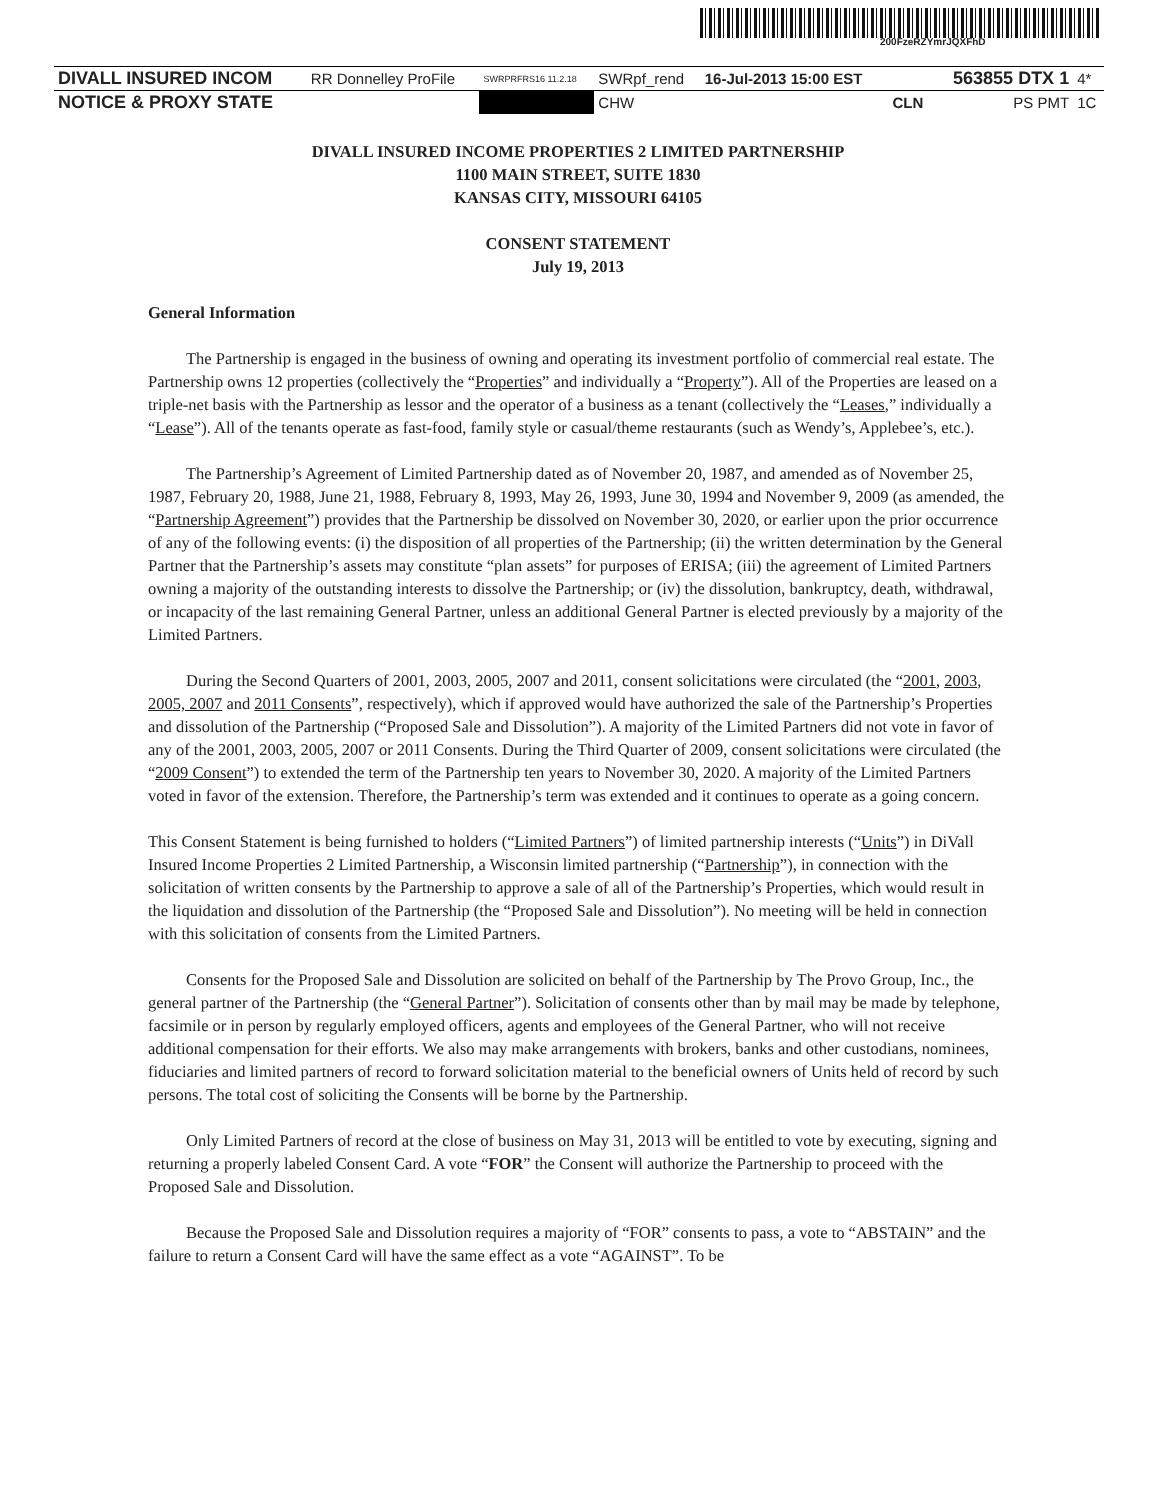200FzeRZYmrJQXFhD
| DIVALL INSURED INCOM | RR Donnelley ProFile | SWRPRFRS16 11.2.18 | SWRpf_rend | 16-Jul-2013 15:00 EST | | 563855 DTX 1 | 4* |
| NOTICE & PROXY STATE | | | CHW | | CLN | PS PMT | 1C |
DIVALL INSURED INCOME PROPERTIES 2 LIMITED PARTNERSHIP
1100 MAIN STREET, SUITE 1830
KANSAS CITY, MISSOURI 64105
CONSENT STATEMENT
July 19, 2013
General Information
The Partnership is engaged in the business of owning and operating its investment portfolio of commercial real estate. The Partnership owns 12 properties (collectively the “Properties” and individually a “Property”). All of the Properties are leased on a triple-net basis with the Partnership as lessor and the operator of a business as a tenant (collectively the “Leases,” individually a “Lease”). All of the tenants operate as fast-food, family style or casual/theme restaurants (such as Wendy’s, Applebee’s, etc.).
The Partnership’s Agreement of Limited Partnership dated as of November 20, 1987, and amended as of November 25, 1987, February 20, 1988, June 21, 1988, February 8, 1993, May 26, 1993, June 30, 1994 and November 9, 2009 (as amended, the “Partnership Agreement”) provides that the Partnership be dissolved on November 30, 2020, or earlier upon the prior occurrence of any of the following events: (i) the disposition of all properties of the Partnership; (ii) the written determination by the General Partner that the Partnership’s assets may constitute “plan assets” for purposes of ERISA; (iii) the agreement of Limited Partners owning a majority of the outstanding interests to dissolve the Partnership; or (iv) the dissolution, bankruptcy, death, withdrawal, or incapacity of the last remaining General Partner, unless an additional General Partner is elected previously by a majority of the Limited Partners.
During the Second Quarters of 2001, 2003, 2005, 2007 and 2011, consent solicitations were circulated (the “2001, 2003, 2005, 2007 and 2011 Consents”, respectively), which if approved would have authorized the sale of the Partnership’s Properties and dissolution of the Partnership (“Proposed Sale and Dissolution”). A majority of the Limited Partners did not vote in favor of any of the 2001, 2003, 2005, 2007 or 2011 Consents. During the Third Quarter of 2009, consent solicitations were circulated (the “2009 Consent”) to extended the term of the Partnership ten years to November 30, 2020. A majority of the Limited Partners voted in favor of the extension. Therefore, the Partnership’s term was extended and it continues to operate as a going concern.
This Consent Statement is being furnished to holders (“Limited Partners”) of limited partnership interests (“Units”) in DiVall Insured Income Properties 2 Limited Partnership, a Wisconsin limited partnership (“Partnership”), in connection with the solicitation of written consents by the Partnership to approve a sale of all of the Partnership’s Properties, which would result in the liquidation and dissolution of the Partnership (the “Proposed Sale and Dissolution”). No meeting will be held in connection with this solicitation of consents from the Limited Partners.
Consents for the Proposed Sale and Dissolution are solicited on behalf of the Partnership by The Provo Group, Inc., the general partner of the Partnership (the “General Partner”). Solicitation of consents other than by mail may be made by telephone, facsimile or in person by regularly employed officers, agents and employees of the General Partner, who will not receive additional compensation for their efforts. We also may make arrangements with brokers, banks and other custodians, nominees, fiduciaries and limited partners of record to forward solicitation material to the beneficial owners of Units held of record by such persons. The total cost of soliciting the Consents will be borne by the Partnership.
Only Limited Partners of record at the close of business on May 31, 2013 will be entitled to vote by executing, signing and returning a properly labeled Consent Card. A vote “FOR” the Consent will authorize the Partnership to proceed with the Proposed Sale and Dissolution.
Because the Proposed Sale and Dissolution requires a majority of “FOR” consents to pass, a vote to “ABSTAIN” and the failure to return a Consent Card will have the same effect as a vote “AGAINST”. To be